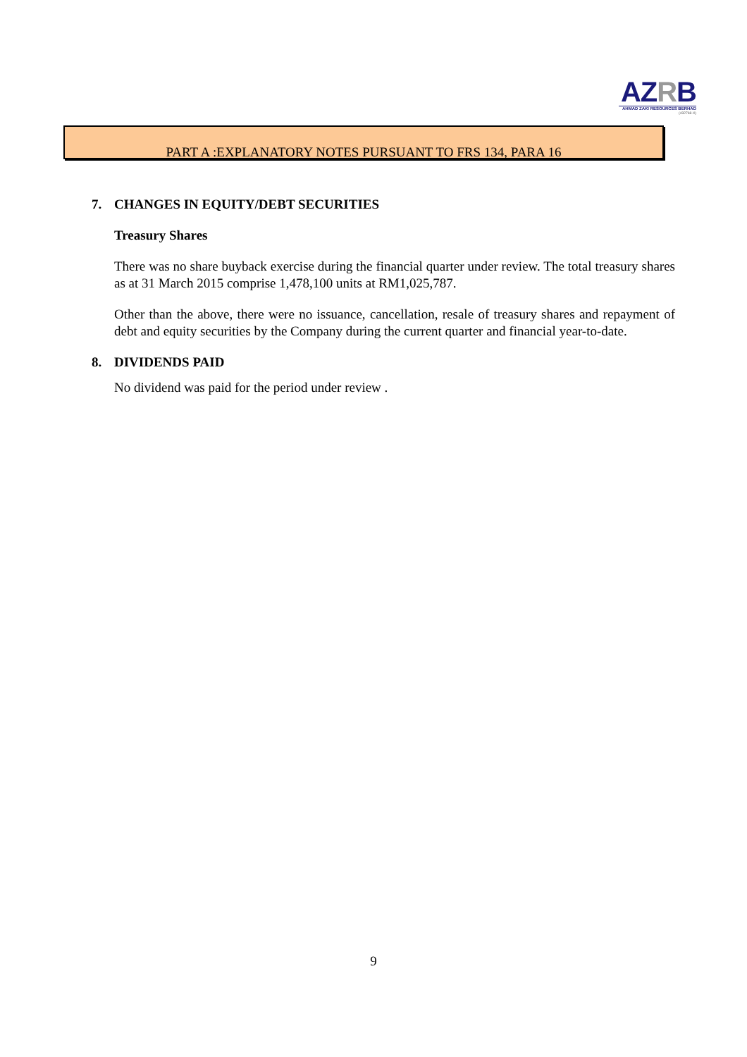AZRB
AHMAD ZAKI RESOURCES BERHAD
(432768-X)
PART A :EXPLANATORY NOTES PURSUANT TO FRS 134, PARA 16
7. CHANGES IN EQUITY/DEBT SECURITIES
Treasury Shares
There was no share buyback exercise during the financial quarter under review. The total treasury shares as at 31 March 2015 comprise 1,478,100 units at RM1,025,787.
Other than the above, there were no issuance, cancellation, resale of treasury shares and repayment of debt and equity securities by the Company during the current quarter and financial year-to-date.
8. DIVIDENDS PAID
No dividend was paid for the period under review .
9